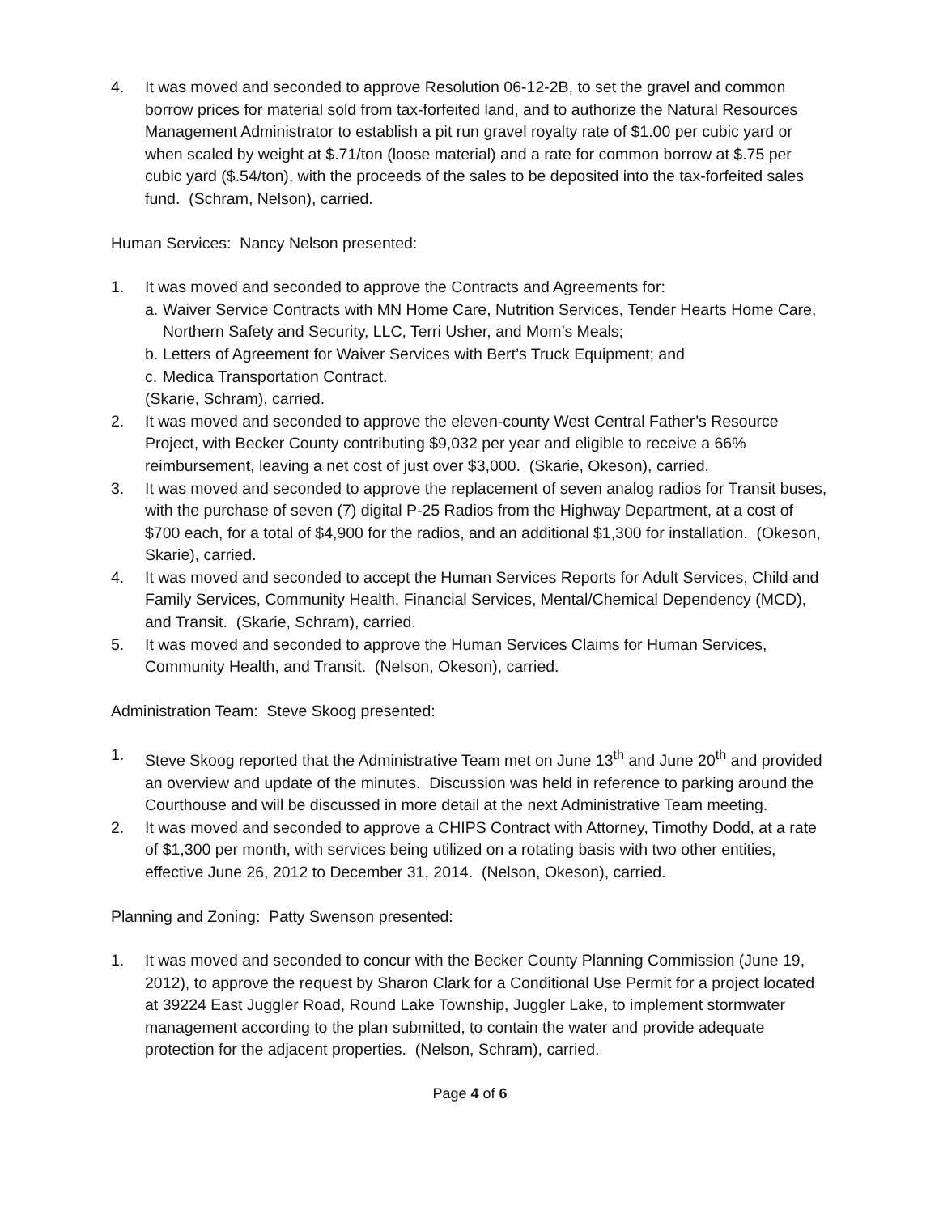4. It was moved and seconded to approve Resolution 06-12-2B, to set the gravel and common borrow prices for material sold from tax-forfeited land, and to authorize the Natural Resources Management Administrator to establish a pit run gravel royalty rate of $1.00 per cubic yard or when scaled by weight at $.71/ton (loose material) and a rate for common borrow at $.75 per cubic yard ($.54/ton), with the proceeds of the sales to be deposited into the tax-forfeited sales fund. (Schram, Nelson), carried.
Human Services: Nancy Nelson presented:
1. It was moved and seconded to approve the Contracts and Agreements for:
a. Waiver Service Contracts with MN Home Care, Nutrition Services, Tender Hearts Home Care, Northern Safety and Security, LLC, Terri Usher, and Mom’s Meals;
b. Letters of Agreement for Waiver Services with Bert’s Truck Equipment; and
c. Medica Transportation Contract.
(Skarie, Schram), carried.
2. It was moved and seconded to approve the eleven-county West Central Father’s Resource Project, with Becker County contributing $9,032 per year and eligible to receive a 66% reimbursement, leaving a net cost of just over $3,000. (Skarie, Okeson), carried.
3. It was moved and seconded to approve the replacement of seven analog radios for Transit buses, with the purchase of seven (7) digital P-25 Radios from the Highway Department, at a cost of $700 each, for a total of $4,900 for the radios, and an additional $1,300 for installation. (Okeson, Skarie), carried.
4. It was moved and seconded to accept the Human Services Reports for Adult Services, Child and Family Services, Community Health, Financial Services, Mental/Chemical Dependency (MCD), and Transit. (Skarie, Schram), carried.
5. It was moved and seconded to approve the Human Services Claims for Human Services, Community Health, and Transit. (Nelson, Okeson), carried.
Administration Team: Steve Skoog presented:
1. Steve Skoog reported that the Administrative Team met on June 13<sup>th</sup> and June 20<sup>th</sup> and provided an overview and update of the minutes. Discussion was held in reference to parking around the Courthouse and will be discussed in more detail at the next Administrative Team meeting.
2. It was moved and seconded to approve a CHIPS Contract with Attorney, Timothy Dodd, at a rate of $1,300 per month, with services being utilized on a rotating basis with two other entities, effective June 26, 2012 to December 31, 2014. (Nelson, Okeson), carried.
Planning and Zoning: Patty Swenson presented:
1. It was moved and seconded to concur with the Becker County Planning Commission (June 19, 2012), to approve the request by Sharon Clark for a Conditional Use Permit for a project located at 39224 East Juggler Road, Round Lake Township, Juggler Lake, to implement stormwater management according to the plan submitted, to contain the water and provide adequate protection for the adjacent properties. (Nelson, Schram), carried.
Page 4 of 6